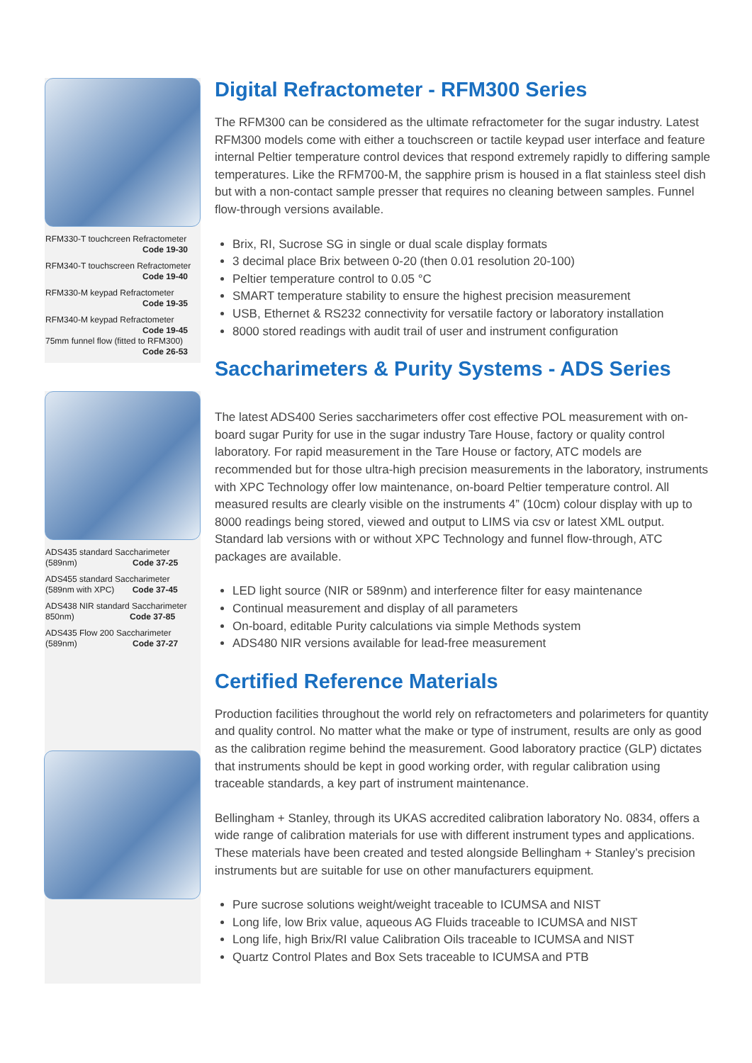RFM330-T touchcreen Refractometer
Code 19-30
RFM340-T touchscreen Refractometer
Code 19-40
RFM330-M keypad Refractometer
Code 19-35
RFM340-M keypad Refractometer
Code 19-45
75mm funnel flow (fitted to RFM300)
Code 26-53
ADS435 standard Saccharimeter
(589nm) Code 37-25
ADS455 standard Saccharimeter
(589nm with XPC) Code 37-45
ADS438 NIR standard Saccharimeter
850nm) Code 37-85
ADS435 Flow 200 Saccharimeter
(589nm) Code 37-27
Digital Refractometer - RFM300 Series
The RFM300 can be considered as the ultimate refractometer for the sugar industry. Latest RFM300 models come with either a touchscreen or tactile keypad user interface and feature internal Peltier temperature control devices that respond extremely rapidly to differing sample temperatures. Like the RFM700-M, the sapphire prism is housed in a flat stainless steel dish but with a non-contact sample presser that requires no cleaning between samples. Funnel flow-through versions available.
Brix, RI, Sucrose SG in single or dual scale display formats
3 decimal place Brix between 0-20 (then 0.01 resolution 20-100)
Peltier temperature control to 0.05 °C
SMART temperature stability to ensure the highest precision measurement
USB, Ethernet & RS232 connectivity for versatile factory or laboratory installation
8000 stored readings with audit trail of user and instrument configuration
Saccharimeters & Purity Systems - ADS Series
The latest ADS400 Series saccharimeters offer cost effective POL measurement with on-board sugar Purity for use in the sugar industry Tare House, factory or quality control laboratory. For rapid measurement in the Tare House or factory, ATC models are recommended but for those ultra-high precision measurements in the laboratory, instruments with XPC Technology offer low maintenance, on-board Peltier temperature control. All measured results are clearly visible on the instruments 4” (10cm) colour display with up to 8000 readings being stored, viewed and output to LIMS via csv or latest XML output. Standard lab versions with or without XPC Technology and funnel flow-through, ATC packages are available.
LED light source (NIR or 589nm) and interference filter for easy maintenance
Continual measurement and display of all parameters
On-board, editable Purity calculations via simple Methods system
ADS480 NIR versions available for lead-free measurement
Certified Reference Materials
Production facilities throughout the world rely on refractometers and polarimeters for quantity and quality control. No matter what the make or type of instrument, results are only as good as the calibration regime behind the measurement. Good laboratory practice (GLP) dictates that instruments should be kept in good working order, with regular calibration using traceable standards, a key part of instrument maintenance.
Bellingham + Stanley, through its UKAS accredited calibration laboratory No. 0834, offers a wide range of calibration materials for use with different instrument types and applications. These materials have been created and tested alongside Bellingham + Stanley’s precision instruments but are suitable for use on other manufacturers equipment.
Pure sucrose solutions weight/weight traceable to ICUMSA and NIST
Long life, low Brix value, aqueous AG Fluids traceable to ICUMSA and NIST
Long life, high Brix/RI value Calibration Oils traceable to ICUMSA and NIST
Quartz Control Plates and Box Sets traceable to ICUMSA and PTB